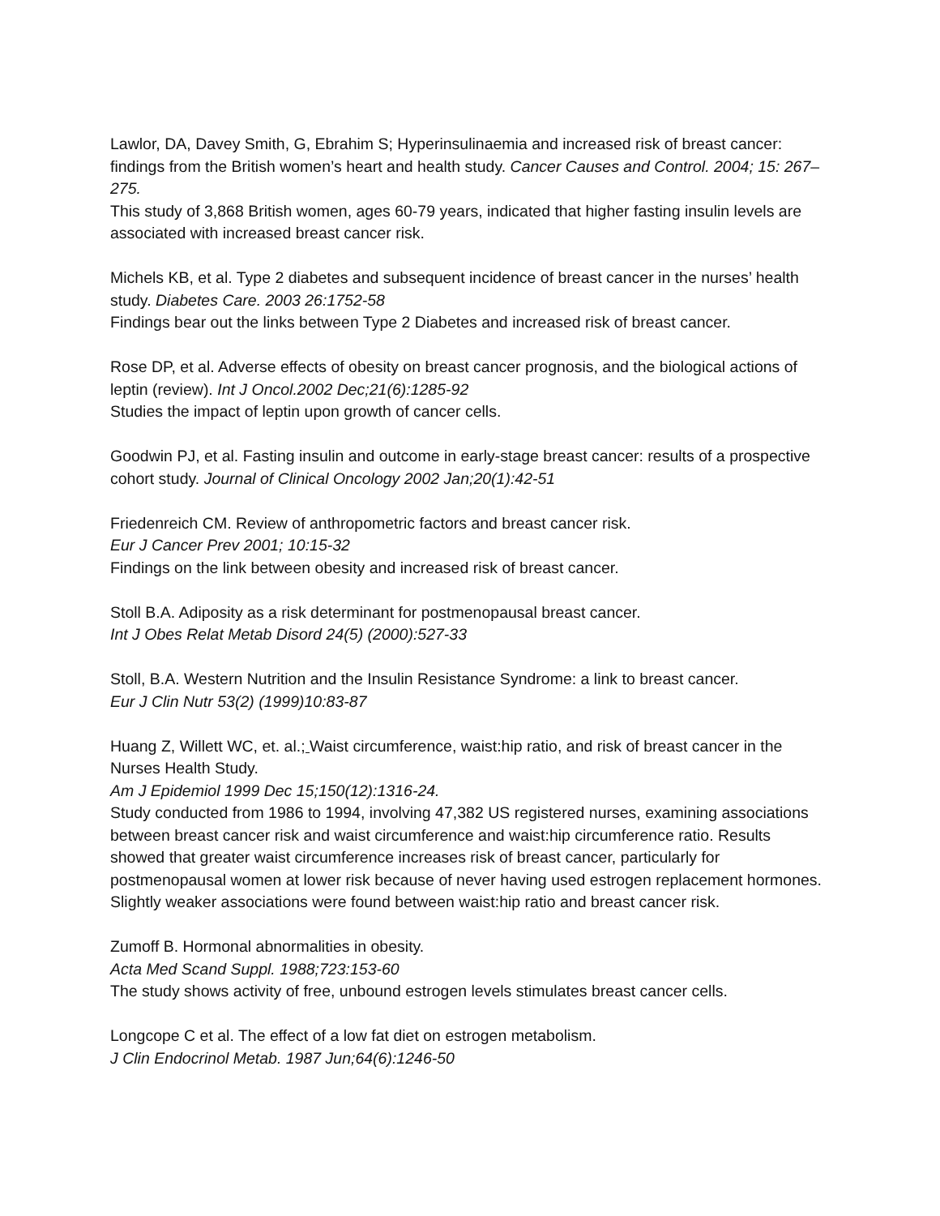Lawlor, DA, Davey Smith, G, Ebrahim S; Hyperinsulinaemia and increased risk of breast cancer: findings from the British women’s heart and health study. Cancer Causes and Control. 2004; 15: 267–275.
This study of 3,868 British women, ages 60-79 years, indicated that higher fasting insulin levels are associated with increased breast cancer risk.
Michels KB, et al. Type 2 diabetes and subsequent incidence of breast cancer in the nurses’ health study. Diabetes Care. 2003 26:1752-58
Findings bear out the links between Type 2 Diabetes and increased risk of breast cancer.
Rose DP, et al. Adverse effects of obesity on breast cancer prognosis, and the biological actions of leptin (review). Int J Oncol.2002 Dec;21(6):1285-92
Studies the impact of leptin upon growth of cancer cells.
Goodwin PJ, et al. Fasting insulin and outcome in early-stage breast cancer: results of a prospective cohort study. Journal of Clinical Oncology 2002 Jan;20(1):42-51
Friedenreich CM. Review of anthropometric factors and breast cancer risk.
Eur J Cancer Prev 2001; 10:15-32
Findings on the link between obesity and increased risk of breast cancer.
Stoll B.A. Adiposity as a risk determinant for postmenopausal breast cancer.
Int J Obes Relat Metab Disord 24(5) (2000):527-33
Stoll, B.A. Western Nutrition and the Insulin Resistance Syndrome: a link to breast cancer.
Eur J Clin Nutr 53(2) (1999)10:83-87
Huang Z, Willett WC, et. al.; Waist circumference, waist:hip ratio, and risk of breast cancer in the Nurses Health Study.
Am J Epidemiol 1999 Dec 15;150(12):1316-24.
Study conducted from 1986 to 1994, involving 47,382 US registered nurses, examining associations between breast cancer risk and waist circumference and waist:hip circumference ratio. Results showed that greater waist circumference increases risk of breast cancer, particularly for postmenopausal women at lower risk because of never having used estrogen replacement hormones. Slightly weaker associations were found between waist:hip ratio and breast cancer risk.
Zumoff B. Hormonal abnormalities in obesity.
Acta Med Scand Suppl. 1988;723:153-60
The study shows activity of free, unbound estrogen levels stimulates breast cancer cells.
Longcope C et al. The effect of a low fat diet on estrogen metabolism.
J Clin Endocrinol Metab. 1987 Jun;64(6):1246-50